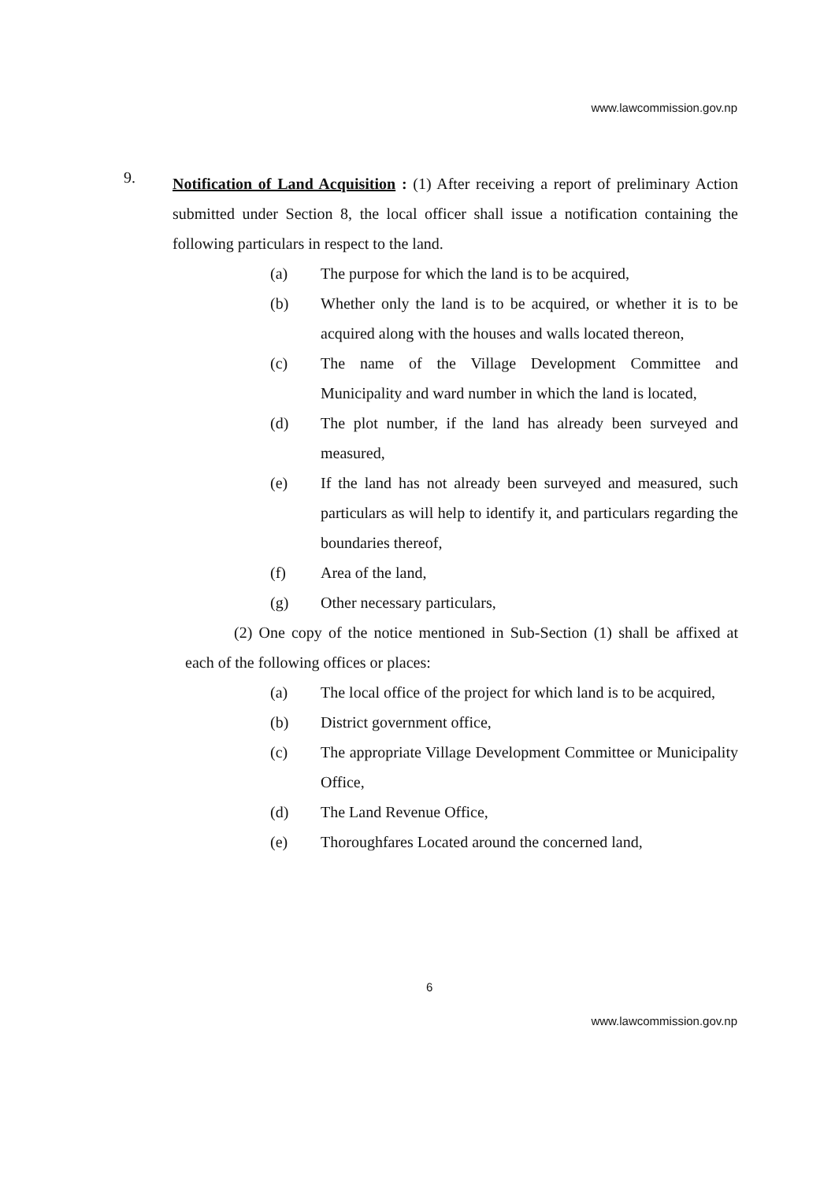www.lawcommission.gov.np
9.
Notification of Land Acquisition : (1) After receiving a report of preliminary Action submitted under Section 8, the local officer shall issue a notification containing the following particulars in respect to the land.
(a) The purpose for which the land is to be acquired,
(b) Whether only the land is to be acquired, or whether it is to be acquired along with the houses and walls located thereon,
(c) The name of the Village Development Committee and Municipality and ward number in which the land is located,
(d) The plot number, if the land has already been surveyed and measured,
(e) If the land has not already been surveyed and measured, such particulars as will help to identify it, and particulars regarding the boundaries thereof,
(f) Area of the land,
(g) Other necessary particulars,
(2) One copy of the notice mentioned in Sub-Section (1) shall be affixed at each of the following offices or places:
(a) The local office of the project for which land is to be acquired,
(b) District government office,
(c) The appropriate Village Development Committee or Municipality Office,
(d) The Land Revenue Office,
(e) Thoroughfares Located around the concerned land,
6
www.lawcommission.gov.np